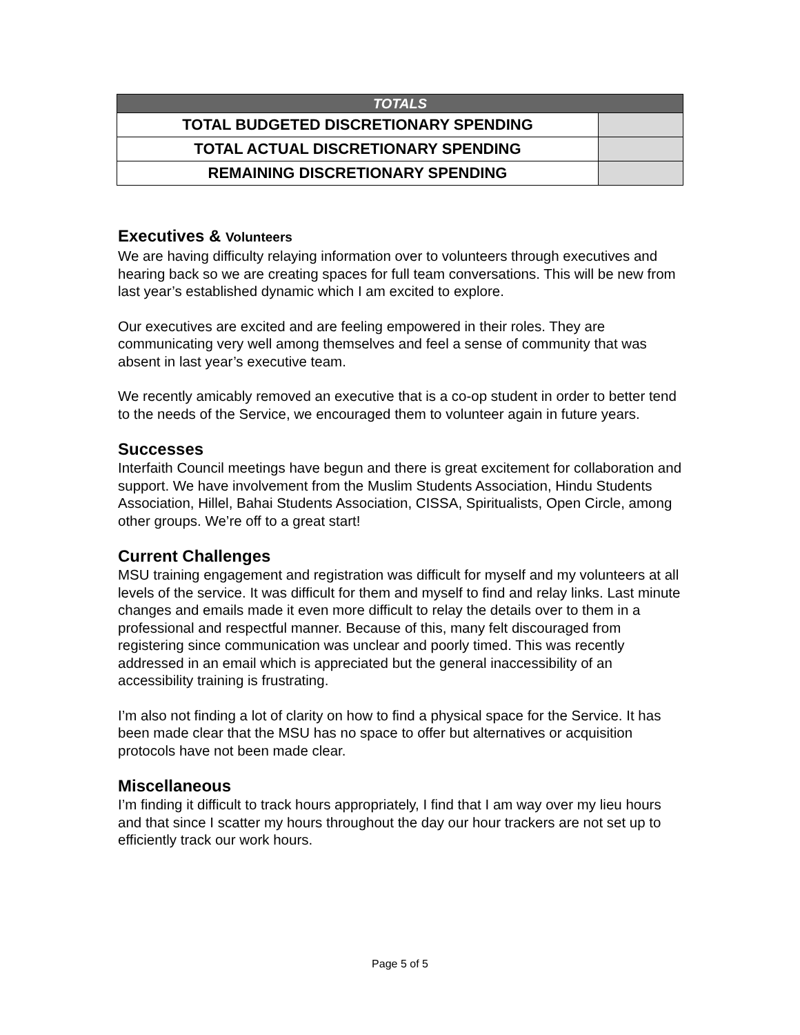| TOTALS | |
| --- | --- |
| TOTAL BUDGETED DISCRETIONARY SPENDING | |
| TOTAL ACTUAL DISCRETIONARY SPENDING | |
| REMAINING DISCRETIONARY SPENDING | |
Executives & Volunteers
We are having difficulty relaying information over to volunteers through executives and hearing back so we are creating spaces for full team conversations. This will be new from last year’s established dynamic which I am excited to explore.
Our executives are excited and are feeling empowered in their roles. They are communicating very well among themselves and feel a sense of community that was absent in last year’s executive team.
We recently amicably removed an executive that is a co-op student in order to better tend to the needs of the Service, we encouraged them to volunteer again in future years.
Successes
Interfaith Council meetings have begun and there is great excitement for collaboration and support. We have involvement from the Muslim Students Association, Hindu Students Association, Hillel, Bahai Students Association, CISSA, Spiritualists, Open Circle, among other groups. We’re off to a great start!
Current Challenges
MSU training engagement and registration was difficult for myself and my volunteers at all levels of the service. It was difficult for them and myself to find and relay links. Last minute changes and emails made it even more difficult to relay the details over to them in a professional and respectful manner. Because of this, many felt discouraged from registering since communication was unclear and poorly timed. This was recently addressed in an email which is appreciated but the general inaccessibility of an accessibility training is frustrating.
I’m also not finding a lot of clarity on how to find a physical space for the Service. It has been made clear that the MSU has no space to offer but alternatives or acquisition protocols have not been made clear.
Miscellaneous
I’m finding it difficult to track hours appropriately, I find that I am way over my lieu hours and that since I scatter my hours throughout the day our hour trackers are not set up to efficiently track our work hours.
Page 5 of 5